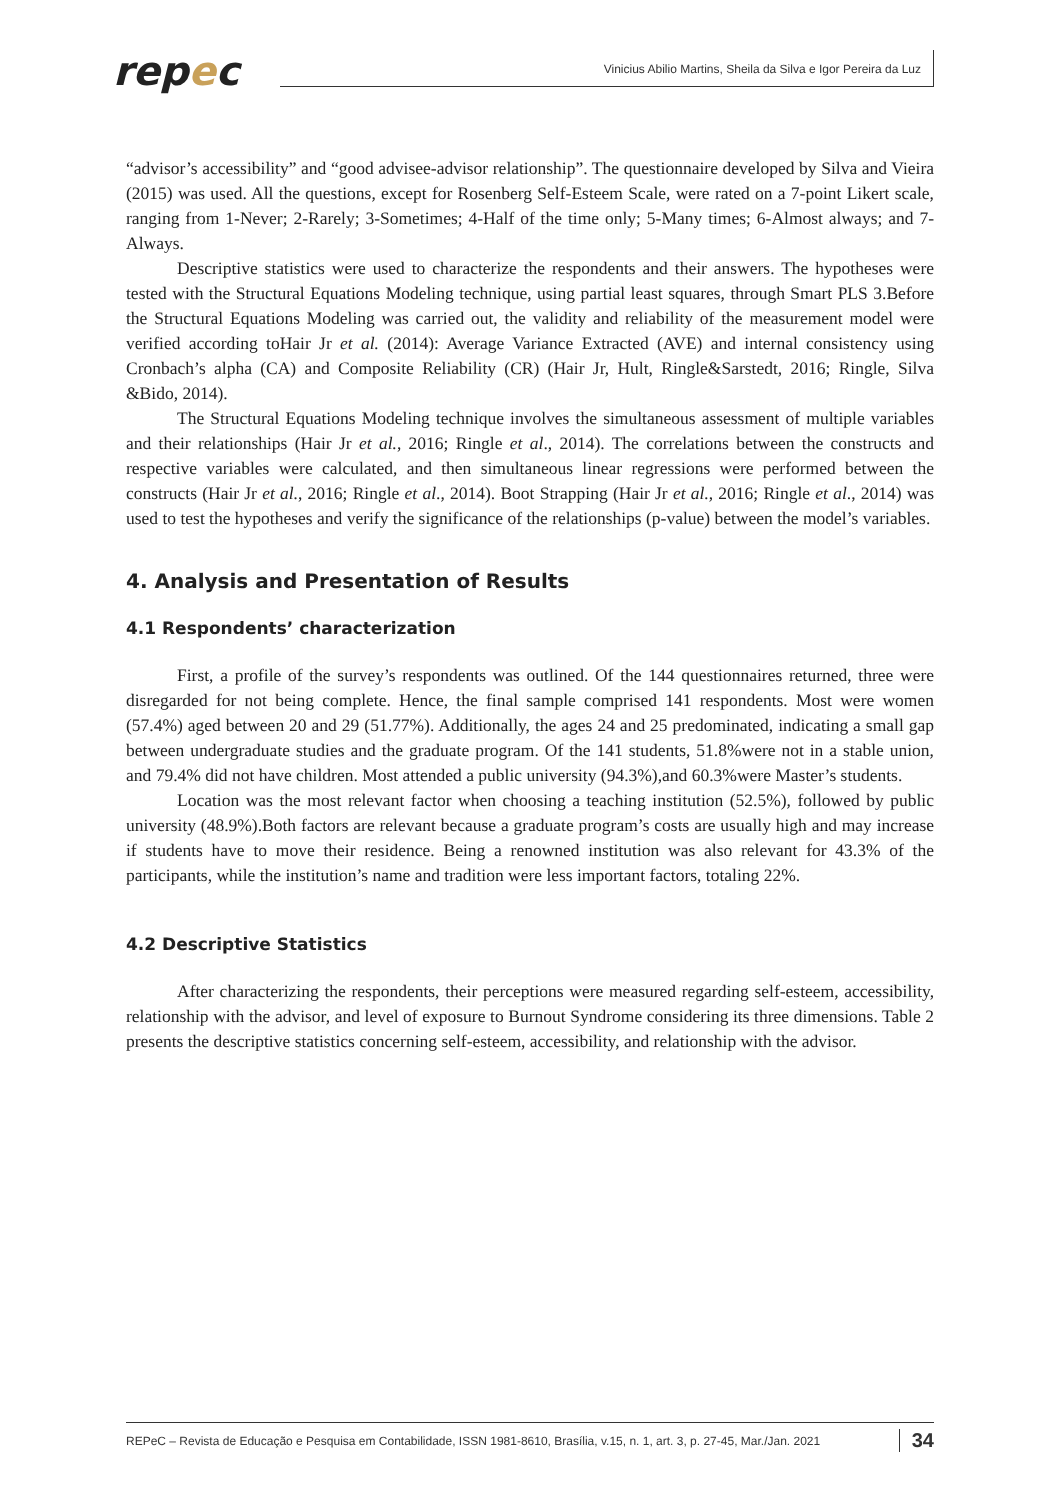repec
Vinicius Abilio Martins, Sheila da Silva e Igor Pereira da Luz
“advisor’s accessibility” and “good advisee-advisor relationship”. The questionnaire developed by Silva and Vieira (2015) was used. All the questions, except for Rosenberg Self-Esteem Scale, were rated on a 7-point Likert scale, ranging from 1-Never; 2-Rarely; 3-Sometimes; 4-Half of the time only; 5-Many times; 6-Almost always; and 7-Always.
Descriptive statistics were used to characterize the respondents and their answers. The hypotheses were tested with the Structural Equations Modeling technique, using partial least squares, through Smart PLS 3.Before the Structural Equations Modeling was carried out, the validity and reliability of the measurement model were verified according toHair Jr et al. (2014): Average Variance Extracted (AVE) and internal consistency using Cronbach’s alpha (CA) and Composite Reliability (CR) (Hair Jr, Hult, Ringle&Sarstedt, 2016; Ringle, Silva &Bido, 2014).
The Structural Equations Modeling technique involves the simultaneous assessment of multiple variables and their relationships (Hair Jr et al., 2016; Ringle et al., 2014). The correlations between the constructs and respective variables were calculated, and then simultaneous linear regressions were performed between the constructs (Hair Jr et al., 2016; Ringle et al., 2014). Boot Strapping (Hair Jr et al., 2016; Ringle et al., 2014) was used to test the hypotheses and verify the significance of the relationships (p-value) between the model’s variables.
4. Analysis and Presentation of Results
4.1 Respondents’ characterization
First, a profile of the survey’s respondents was outlined. Of the 144 questionnaires returned, three were disregarded for not being complete. Hence, the final sample comprised 141 respondents. Most were women (57.4%) aged between 20 and 29 (51.77%). Additionally, the ages 24 and 25 predominated, indicating a small gap between undergraduate studies and the graduate program. Of the 141 students, 51.8%were not in a stable union, and 79.4% did not have children. Most attended a public university (94.3%),and 60.3%were Master’s students.
Location was the most relevant factor when choosing a teaching institution (52.5%), followed by public university (48.9%).Both factors are relevant because a graduate program’s costs are usually high and may increase if students have to move their residence. Being a renowned institution was also relevant for 43.3% of the participants, while the institution’s name and tradition were less important factors, totaling 22%.
4.2 Descriptive Statistics
After characterizing the respondents, their perceptions were measured regarding self-esteem, accessibility, relationship with the advisor, and level of exposure to Burnout Syndrome considering its three dimensions. Table 2 presents the descriptive statistics concerning self-esteem, accessibility, and relationship with the advisor.
REPeC – Revista de Educação e Pesquisa em Contabilidade, ISSN 1981-8610, Brasília, v.15, n. 1, art. 3, p. 27-45, Mar./Jan. 2021 34